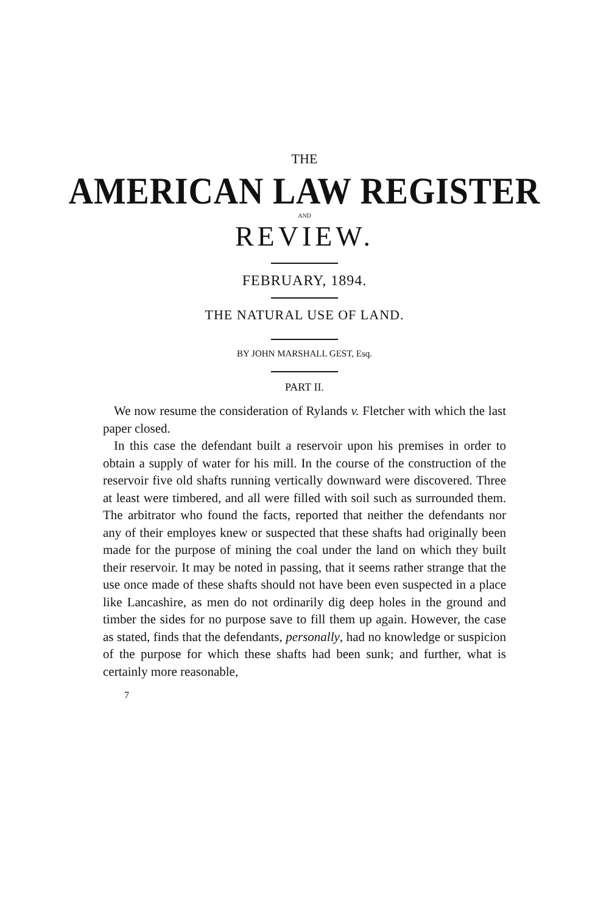THE
AMERICAN LAW REGISTER
AND
REVIEW.
FEBRUARY, 1894.
THE NATURAL USE OF LAND.
BY JOHN MARSHALL GEST, Esq.
PART II.
We now resume the consideration of Rylands v. Fletcher with which the last paper closed.
In this case the defendant built a reservoir upon his premises in order to obtain a supply of water for his mill. In the course of the construction of the reservoir five old shafts running vertically downward were discovered. Three at least were timbered, and all were filled with soil such as surrounded them. The arbitrator who found the facts, reported that neither the defendants nor any of their employes knew or suspected that these shafts had originally been made for the purpose of mining the coal under the land on which they built their reservoir. It may be noted in passing, that it seems rather strange that the use once made of these shafts should not have been even suspected in a place like Lancashire, as men do not ordinarily dig deep holes in the ground and timber the sides for no purpose save to fill them up again. However, the case as stated, finds that the defendants, personally, had no knowledge or suspicion of the purpose for which these shafts had been sunk; and further, what is certainly more reasonable,
7